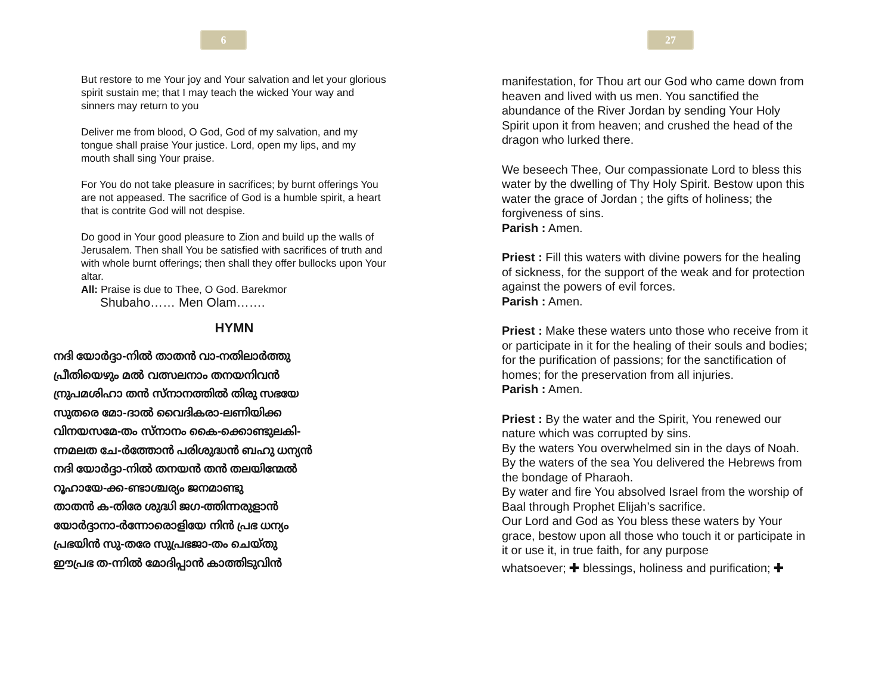6
But restore to me Your joy and Your salvation and let your glorious spirit sustain me; that I may teach the wicked Your way and sinners may return to you
Deliver me from blood, O God, God of my salvation, and my tongue shall praise Your justice. Lord, open my lips, and my mouth shall sing Your praise.
For You do not take pleasure in sacrifices; by burnt offerings You are not appeased. The sacrifice of God is a humble spirit, a heart that is contrite God will not despise.
Do good in Your good pleasure to Zion and build up the walls of Jerusalem. Then shall You be satisfied with sacrifices of truth and with whole burnt offerings; then shall they offer bullocks upon Your altar.
All: Praise is due to Thee, O God. Barekmor
Shubaho…… Men Olam…….
HYMN
നദി യോർദ്ദാ-നിൽ താതൻ വാ-നതിലാർത്തു
പ്രീതിയെഴും മൽ വത്സലനാം തനയനിവൻ
ന്രുപമശിഹാ തൻ സ്നാനത്തിൽ തിരു സഭയേ
സുതരെ മോ-ദാൽ വൈദികരാ-ലണിയിക്ക
വിനയസമേ-തം സ്നാനം കൈ-ക്കൊണ്ടുലകി-
ന്നമലത ചേ-ർത്തോൻ പരിശുദ്ധൻ ബഹു ധന്യൻ
നദി യോർദ്ദാ-നിൽ തനയൻ തൻ തലയിന്മേൽ
റൂഹായേ-ക്ക-ണ്ടാശ്ചര്യം ജനമാണ്ടു
താതൻ ക-തിരേ ശുദ്ധി ജഗ-ത്തിന്നരുളാൻ
യോർദ്ദാനാ-ർന്നോരൊളിയേ നിൻ പ്രഭ ധന്യം
പ്രഭയിൻ സു-തരേ സുപ്രഭജാ-തം ചെയ്തു
ഈപ്രഭ ത-ന്നിൽ മോദിപ്പാൻ കാത്തിടുവിൻ
27
manifestation, for Thou art our God who came down from heaven and lived with us men. You sanctified the abundance of the River Jordan by sending Your Holy Spirit upon it from heaven; and crushed the head of the dragon who lurked there.
We beseech Thee, Our compassionate Lord to bless this water by the dwelling of Thy Holy Spirit. Bestow upon this water the grace of Jordan ; the gifts of holiness; the forgiveness of sins.
Parish : Amen.
Priest : Fill this waters with divine powers for the healing of sickness, for the support of the weak and for protection against the powers of evil forces.
Parish : Amen.
Priest : Make these waters unto those who receive from it or participate in it for the healing of their souls and bodies; for the purification of passions; for the sanctification of homes; for the preservation from all injuries.
Parish : Amen.
Priest : By the water and the Spirit, You renewed our nature which was corrupted by sins.
By the waters You overwhelmed sin in the days of Noah.
By the waters of the sea You delivered the Hebrews from the bondage of Pharaoh.
By water and fire You absolved Israel from the worship of Baal through Prophet Elijah’s sacrifice.
Our Lord and God as You bless these waters by Your grace, bestow upon all those who touch it or participate in it or use it, in true faith, for any purpose
whatsoever; ✚ blessings, holiness and purification; ✚